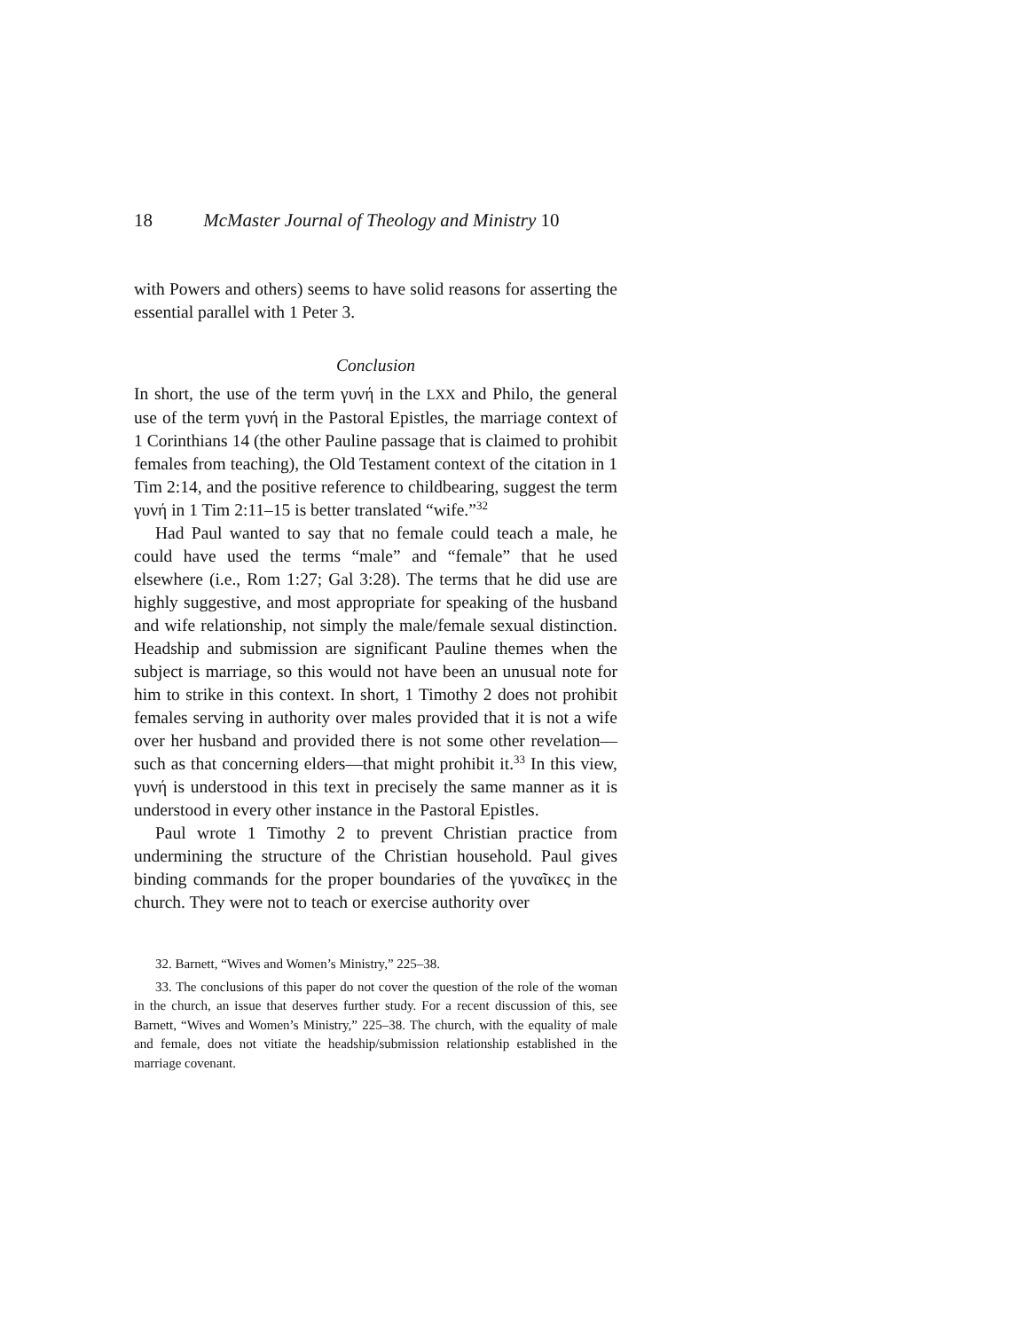18 McMaster Journal of Theology and Ministry 10
with Powers and others) seems to have solid reasons for asserting the essential parallel with 1 Peter 3.
Conclusion
In short, the use of the term γυνή in the LXX and Philo, the general use of the term γυνή in the Pastoral Epistles, the marriage context of 1 Corinthians 14 (the other Pauline passage that is claimed to prohibit females from teaching), the Old Testament context of the citation in 1 Tim 2:14, and the positive reference to childbearing, suggest the term γυνή in 1 Tim 2:11–15 is better translated “wife.”<sup>32</sup>
Had Paul wanted to say that no female could teach a male, he could have used the terms “male” and “female” that he used elsewhere (i.e., Rom 1:27; Gal 3:28). The terms that he did use are highly suggestive, and most appropriate for speaking of the husband and wife relationship, not simply the male/female sexual distinction. Headship and submission are significant Pauline themes when the subject is marriage, so this would not have been an unusual note for him to strike in this context. In short, 1 Timothy 2 does not prohibit females serving in authority over males provided that it is not a wife over her husband and provided there is not some other revelation—such as that concerning elders—that might prohibit it.<sup>33</sup> In this view, γυνή is understood in this text in precisely the same manner as it is understood in every other instance in the Pastoral Epistles.
Paul wrote 1 Timothy 2 to prevent Christian practice from undermining the structure of the Christian household. Paul gives binding commands for the proper boundaries of the γυναῖκες in the church. They were not to teach or exercise authority over
32. Barnett, “Wives and Women’s Ministry,” 225–38.
33. The conclusions of this paper do not cover the question of the role of the woman in the church, an issue that deserves further study. For a recent discussion of this, see Barnett, “Wives and Women’s Ministry,” 225–38. The church, with the equality of male and female, does not vitiate the headship/submission relationship established in the marriage covenant.